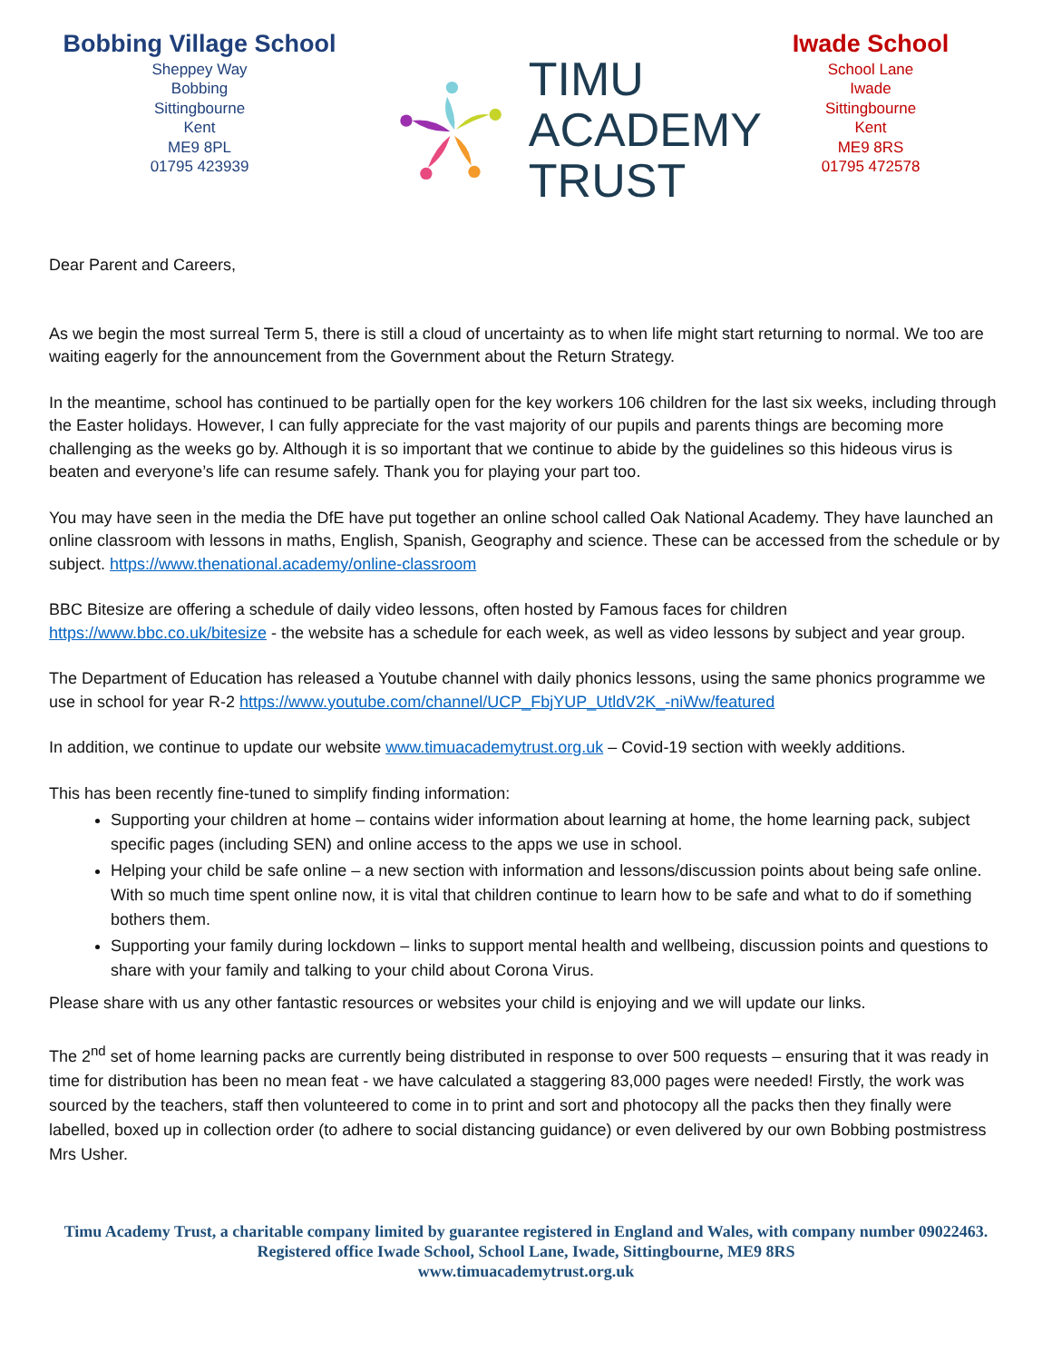Bobbing Village School
Sheppey Way
Bobbing
Sittingbourne
Kent
ME9 8PL
01795 423939
TIMU
ACADEMY
TRUST
Iwade School
School Lane
Iwade
Sittingbourne
Kent
ME9 8RS
01795 472578
Dear Parent and Careers,
As we begin the most surreal Term 5, there is still a cloud of uncertainty as to when life might start returning to normal. We too are waiting eagerly for the announcement from the Government about the Return Strategy.
In the meantime, school has continued to be partially open for the key workers 106 children for the last six weeks, including through the Easter holidays. However, I can fully appreciate for the vast majority of our pupils and parents things are becoming more challenging as the weeks go by. Although it is so important that we continue to abide by the guidelines so this hideous virus is beaten and everyone’s life can resume safely. Thank you for playing your part too.
You may have seen in the media the DfE have put together an online school called Oak National Academy. They have launched an online classroom with lessons in maths, English, Spanish, Geography and science. These can be accessed from the schedule or by subject. https://www.thenational.academy/online-classroom
BBC Bitesize are offering a schedule of daily video lessons, often hosted by Famous faces for children https://www.bbc.co.uk/bitesize - the website has a schedule for each week, as well as video lessons by subject and year group.
The Department of Education has released a Youtube channel with daily phonics lessons, using the same phonics programme we use in school for year R-2 https://www.youtube.com/channel/UCP_FbjYUP_UtldV2K_-niWw/featured
In addition, we continue to update our website www.timuacademytrust.org.uk – Covid-19 section with weekly additions.
This has been recently fine-tuned to simplify finding information:
Supporting your children at home – contains wider information about learning at home, the home learning pack, subject specific pages (including SEN) and online access to the apps we use in school.
Helping your child be safe online – a new section with information and lessons/discussion points about being safe online. With so much time spent online now, it is vital that children continue to learn how to be safe and what to do if something bothers them.
Supporting your family during lockdown – links to support mental health and wellbeing, discussion points and questions to share with your family and talking to your child about Corona Virus.
Please share with us any other fantastic resources or websites your child is enjoying and we will update our links.
The 2<sup>nd</sup> set of home learning packs are currently being distributed in response to over 500 requests – ensuring that it was ready in time for distribution has been no mean feat - we have calculated a staggering 83,000 pages were needed! Firstly, the work was sourced by the teachers, staff then volunteered to come in to print and sort and photocopy all the packs then they finally were labelled, boxed up in collection order (to adhere to social distancing guidance) or even delivered by our own Bobbing postmistress Mrs Usher.
Timu Academy Trust, a charitable company limited by guarantee registered in England and Wales, with company number 09022463.
Registered office Iwade School, School Lane, Iwade, Sittingbourne, ME9 8RS
www.timuacademytrust.org.uk